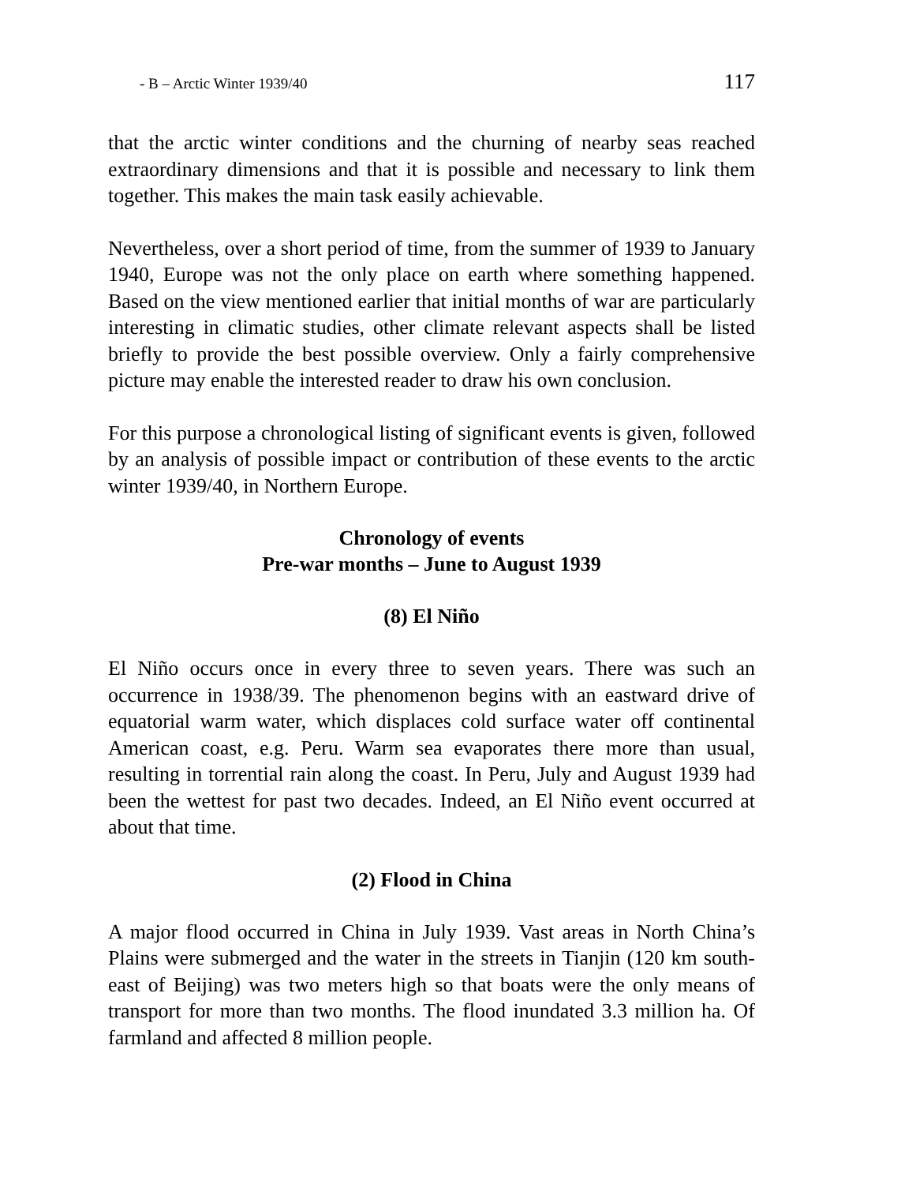- B – Arctic Winter 1939/40 117
that the arctic winter conditions and the churning of nearby seas reached extraordinary dimensions and that it is possible and necessary to link them together. This makes the main task easily achievable.
Nevertheless, over a short period of time, from the summer of 1939 to January 1940, Europe was not the only place on earth where something happened. Based on the view mentioned earlier that initial months of war are particularly interesting in climatic studies, other climate relevant aspects shall be listed briefly to provide the best possible overview. Only a fairly comprehensive picture may enable the interested reader to draw his own conclusion.
For this purpose a chronological listing of significant events is given, followed by an analysis of possible impact or contribution of these events to the arctic winter 1939/40, in Northern Europe.
Chronology of events
Pre-war months – June to August 1939
(8) El Niño
El Niño occurs once in every three to seven years. There was such an occurrence in 1938/39. The phenomenon begins with an eastward drive of equatorial warm water, which displaces cold surface water off continental American coast, e.g. Peru. Warm sea evaporates there more than usual, resulting in torrential rain along the coast. In Peru, July and August 1939 had been the wettest for past two decades. Indeed, an El Niño event occurred at about that time.
(2) Flood in China
A major flood occurred in China in July 1939. Vast areas in North China’s Plains were submerged and the water in the streets in Tianjin (120 km south-east of Beijing) was two meters high so that boats were the only means of transport for more than two months. The flood inundated 3.3 million ha. Of farmland and affected 8 million people.